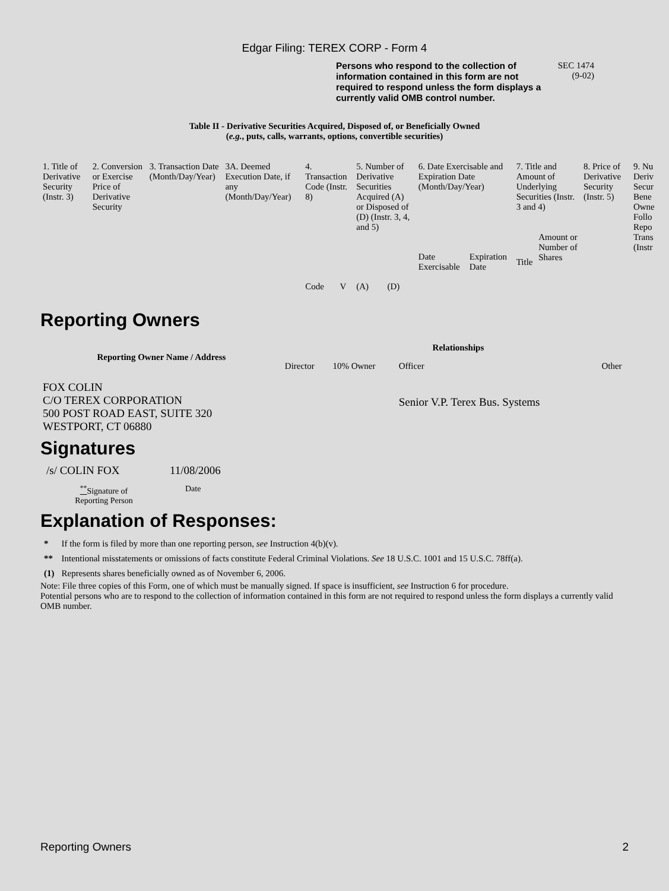Edgar Filing: TEREX CORP - Form 4
Persons who respond to the collection of information contained in this form are not required to respond unless the form displays a currently valid OMB control number.
SEC 1474
(9-02)
Table II - Derivative Securities Acquired, Disposed of, or Beneficially Owned
(e.g., puts, calls, warrants, options, convertible securities)
| 1. Title of Derivative Security (Instr. 3) | 2. Conversion or Exercise Price of Derivative Security | 3. Transaction Date (Month/Day/Year) | 3A. Deemed Execution Date, if any (Month/Day/Year) | 4. Transaction Code (Instr. 8) | | 5. Number of Derivative Securities Acquired (A) or Disposed of (D) (Instr. 3, 4, and 5) | | 6. Date Exercisable and Expiration Date (Month/Day/Year) | | 7. Title and Amount of Underlying Securities (Instr. 3 and 4) | | 8. Price of Derivative Security (Instr. 5) | 9. Nu Deriv Secur Bene Owne Follo Repo Trans (Instr |
| --- | --- | --- | --- | --- | --- | --- | --- | --- | --- | --- | --- | --- | --- |
| | | | | Code | V | (A) | (D) | Date Exercisable | Expiration Date | Title | Amount or Number of Shares | | |
Reporting Owners
| Reporting Owner Name / Address | Relationships | | | |
| --- | --- | --- | --- | --- |
| | Director | 10% Owner | Officer | Other |
| FOX COLIN C/O TEREX CORPORATION 500 POST ROAD EAST, SUITE 320 WESTPORT, CT 06880 | | | Senior V.P. Terex Bus. Systems | |
Signatures
| /s/ COLIN FOX | 11/08/2006 |
| <sup>**</sup> Signature of Reporting Person | Date |
Explanation of Responses:
| * | If the form is filed by more than one reporting person, see Instruction 4(b)(v). |
| ** | Intentional misstatements or omissions of facts constitute Federal Criminal Violations. See 18 U.S.C. 1001 and 15 U.S.C. 78ff(a). |
| (1) | Represents shares beneficially owned as of November 6, 2006. |
Note: File three copies of this Form, one of which must be manually signed. If space is insufficient, see Instruction 6 for procedure.
Potential persons who are to respond to the collection of information contained in this form are not required to respond unless the form displays a currently valid OMB number.
Reporting Owners 2